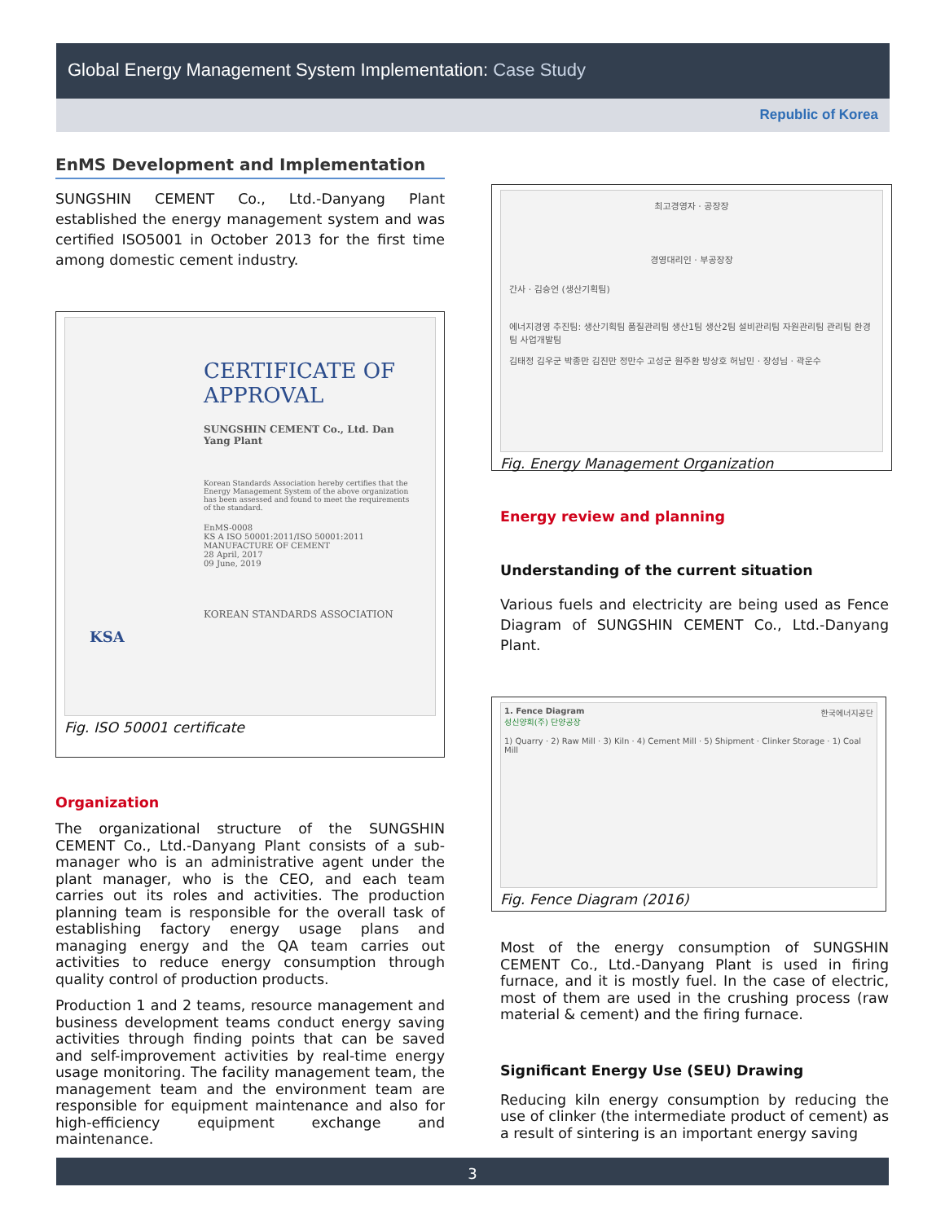Global Energy Management System Implementation: Case Study
Republic of Korea
EnMS Development and Implementation
SUNGSHIN CEMENT Co., Ltd.-Danyang Plant established the energy management system and was certified ISO5001 in October 2013 for the first time among domestic cement industry.
CERTIFICATE OF APPROVAL
SUNGSHIN CEMENT Co., Ltd. Dan Yang Plant
Korean Standards Association hereby certifies that the Energy Management System of the above organization has been assessed and found to meet the requirements of the standard.
EnMS-0008
KS A ISO 50001:2011/ISO 50001:2011
MANUFACTURE OF CEMENT
28 April, 2017
09 June, 2019
KOREAN STANDARDS ASSOCIATION
KSA
Fig. ISO 50001 certificate
Organization
The organizational structure of the SUNGSHIN CEMENT Co., Ltd.-Danyang Plant consists of a sub-manager who is an administrative agent under the plant manager, who is the CEO, and each team carries out its roles and activities. The production planning team is responsible for the overall task of establishing factory energy usage plans and managing energy and the QA team carries out activities to reduce energy consumption through quality control of production products.
Production 1 and 2 teams, resource management and business development teams conduct energy saving activities through finding points that can be saved and self-improvement activities by real-time energy usage monitoring. The facility management team, the management team and the environment team are responsible for equipment maintenance and also for high-efficiency equipment exchange and maintenance.
최고경영자 · 공장장
경영대리인 · 부공장장
간사 · 김승언 (생산기획팀)
에너지경영 추진팀: 생산기획팀 품질관리팀 생산1팀 생산2팀 설비관리팀 자원관리팀 관리팀 환경팀 사업개발팀
김태정 김우군 박종만 김진만 정만수 고성군 원주환 방상호 허남민 · 장성님 · 곽운수
Fig. Energy Management Organization
Energy review and planning
Understanding of the current situation
Various fuels and electricity are being used as Fence Diagram of SUNGSHIN CEMENT Co., Ltd.-Danyang Plant.
1. Fence Diagram 한국에너지공단
성신양회(주) 단양공장
1) Quarry · 2) Raw Mill · 3) Kiln · 4) Cement Mill · 5) Shipment · Clinker Storage · 1) Coal Mill
Fig. Fence Diagram (2016)
Most of the energy consumption of SUNGSHIN CEMENT Co., Ltd.-Danyang Plant is used in firing furnace, and it is mostly fuel. In the case of electric, most of them are used in the crushing process (raw material & cement) and the firing furnace.
Significant Energy Use (SEU) Drawing
Reducing kiln energy consumption by reducing the use of clinker (the intermediate product of cement) as a result of sintering is an important energy saving
3